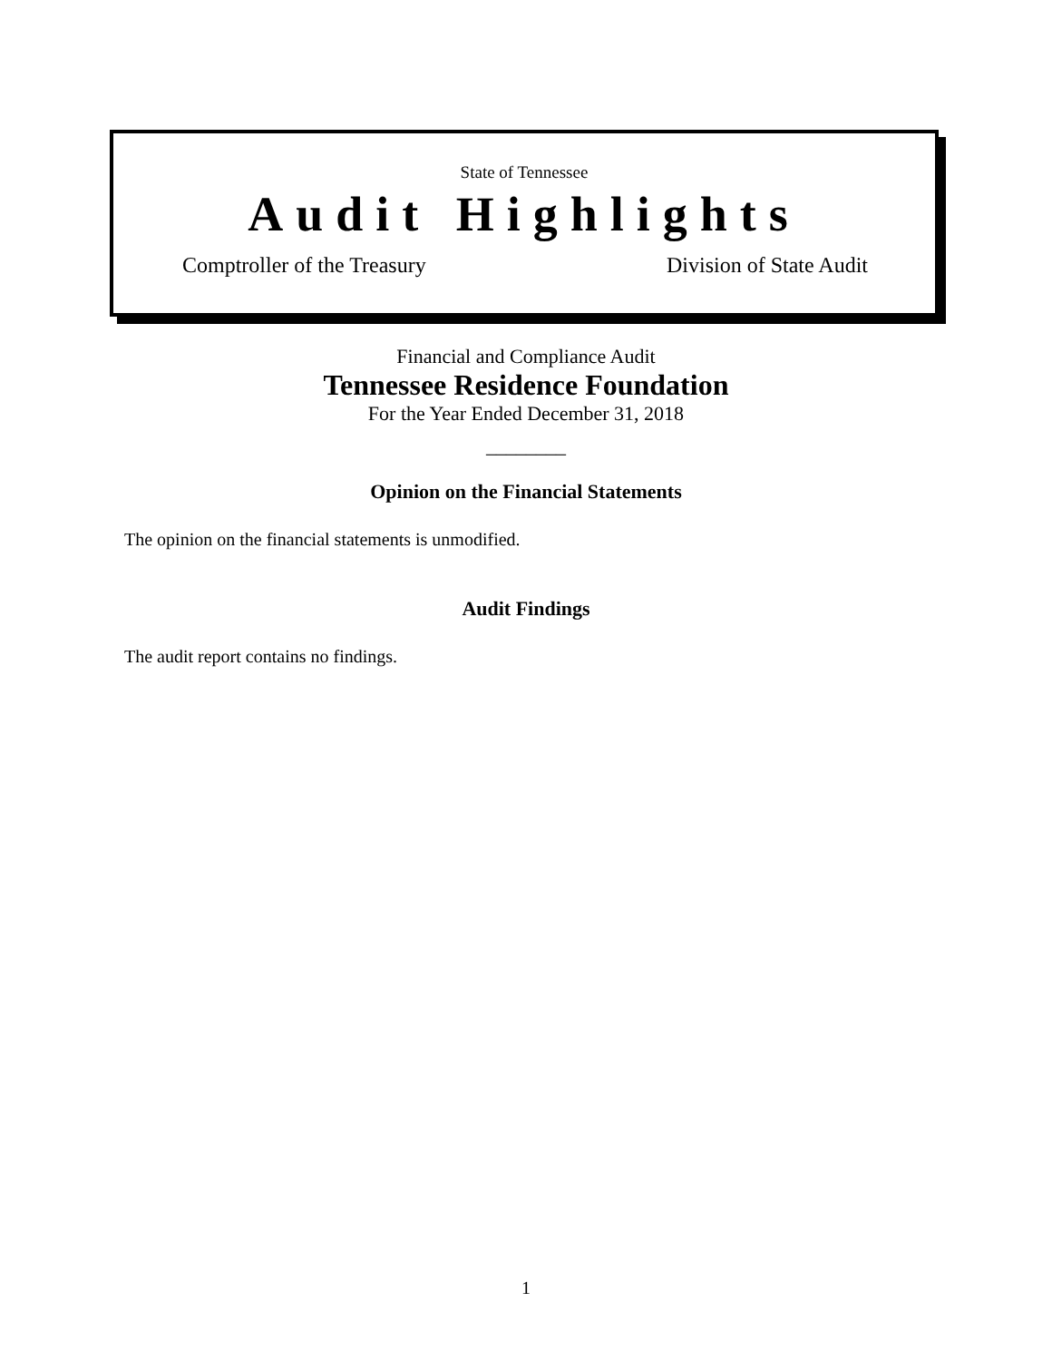State of Tennessee
Audit Highlights
Comptroller of the Treasury Division of State Audit
Financial and Compliance Audit
Tennessee Residence Foundation
For the Year Ended December 31, 2018
________
Opinion on the Financial Statements
The opinion on the financial statements is unmodified.
Audit Findings
The audit report contains no findings.
1